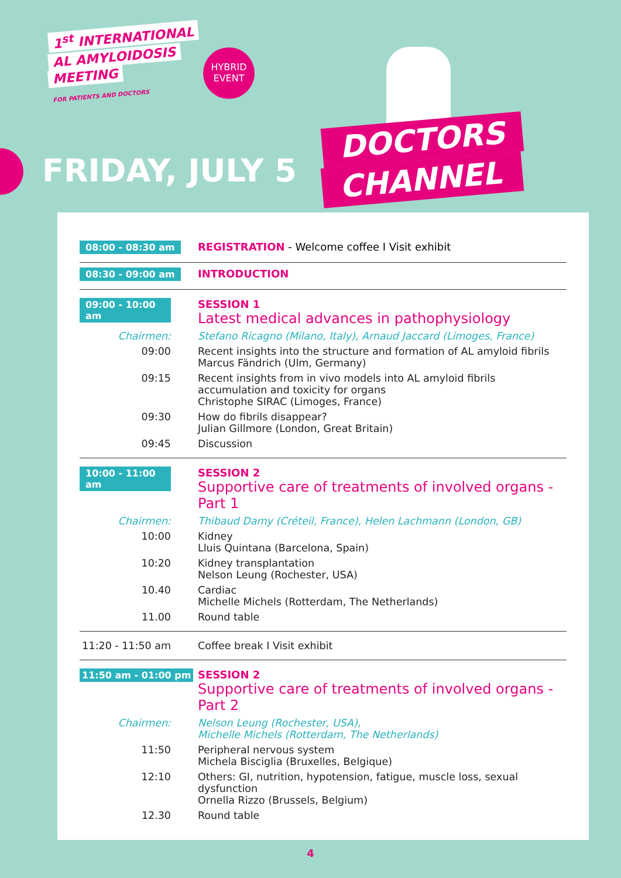1<sup>st</sup> INTERNATIONAL
AL AMYLOIDOSIS
MEETING
FOR PATIENTS AND DOCTORS
HYBRID
EVENT
FRIDAY, JULY 5
DOCTORS
CHANNEL
08:00 - 08:30 am REGISTRATION - Welcome coffee I Visit exhibit
08:30 - 09:00 am INTRODUCTION
09:00 - 10:00 am SESSION 1
Latest medical advances in pathophysiology
Chairmen: Stefano Ricagno (Milano, Italy), Arnaud Jaccard (Limoges, France)
09:00 Recent insights into the structure and formation of AL amyloid fibrils
Marcus Fändrich (Ulm, Germany)
09:15 Recent insights from in vivo models into AL amyloid fibrils accumulation and toxicity for organs
Christophe SIRAC (Limoges, France)
09:30 How do fibrils disappear?
Julian Gillmore (London, Great Britain)
09:45 Discussion
10:00 - 11:00 am SESSION 2
Supportive care of treatments of involved organs - Part 1
Chairmen: Thibaud Damy (Créteil, France), Helen Lachmann (London, GB)
10:00 Kidney
Lluis Quintana (Barcelona, Spain)
10:20 Kidney transplantation
Nelson Leung (Rochester, USA)
10.40 Cardiac
Michelle Michels (Rotterdam, The Netherlands)
11.00 Round table
11:20 - 11:50 am Coffee break I Visit exhibit
11:50 am - 01:00 pm SESSION 2
Supportive care of treatments of involved organs - Part 2
Chairmen: Nelson Leung (Rochester, USA),
Michelle Michels (Rotterdam, The Netherlands)
11:50 Peripheral nervous system
Michela Bisciglia (Bruxelles, Belgique)
12:10 Others: GI, nutrition, hypotension, fatigue, muscle loss, sexual dysfunction
Ornella Rizzo (Brussels, Belgium)
12.30 Round table
4